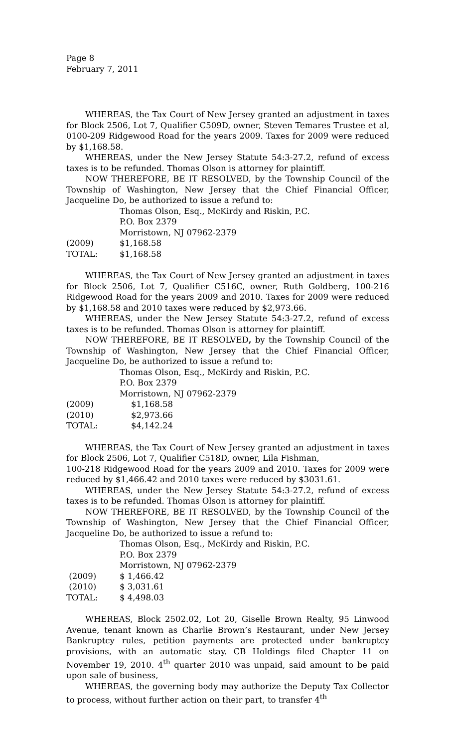Page 8
February 7, 2011
WHEREAS, the Tax Court of New Jersey granted an adjustment in taxes for Block 2506, Lot 7, Qualifier C509D, owner, Steven Temares Trustee et al, 0100-209 Ridgewood Road for the years 2009. Taxes for 2009 were reduced by $1,168.58.
WHEREAS, under the New Jersey Statute 54:3-27.2, refund of excess taxes is to be refunded. Thomas Olson is attorney for plaintiff.
NOW THEREFORE, BE IT RESOLVED, by the Township Council of the Township of Washington, New Jersey that the Chief Financial Officer, Jacqueline Do, be authorized to issue a refund to:
Thomas Olson, Esq., McKirdy and Riskin, P.C.
P.O. Box 2379
Morristown, NJ 07962-2379
(2009) $1,168.58
TOTAL: $1,168.58
WHEREAS, the Tax Court of New Jersey granted an adjustment in taxes for Block 2506, Lot 7, Qualifier C516C, owner, Ruth Goldberg, 100-216 Ridgewood Road for the years 2009 and 2010. Taxes for 2009 were reduced by $1,168.58 and 2010 taxes were reduced by $2,973.66.
WHEREAS, under the New Jersey Statute 54:3-27.2, refund of excess taxes is to be refunded. Thomas Olson is attorney for plaintiff.
NOW THEREFORE, BE IT RESOLVED, by the Township Council of the Township of Washington, New Jersey that the Chief Financial Officer, Jacqueline Do, be authorized to issue a refund to:
Thomas Olson, Esq., McKirdy and Riskin, P.C.
P.O. Box 2379
Morristown, NJ 07962-2379
(2009) $1,168.58
(2010) $2,973.66
TOTAL: $4,142.24
WHEREAS, the Tax Court of New Jersey granted an adjustment in taxes for Block 2506, Lot 7, Qualifier C518D, owner, Lila Fishman,
100-218 Ridgewood Road for the years 2009 and 2010. Taxes for 2009 were reduced by $1,466.42 and 2010 taxes were reduced by $3031.61.
WHEREAS, under the New Jersey Statute 54:3-27.2, refund of excess taxes is to be refunded. Thomas Olson is attorney for plaintiff.
NOW THEREFORE, BE IT RESOLVED, by the Township Council of the Township of Washington, New Jersey that the Chief Financial Officer, Jacqueline Do, be authorized to issue a refund to:
Thomas Olson, Esq., McKirdy and Riskin, P.C.
P.O. Box 2379
Morristown, NJ 07962-2379
(2009) $ 1,466.42
(2010) $ 3,031.61
TOTAL: $ 4,498.03
WHEREAS, Block 2502.02, Lot 20, Giselle Brown Realty, 95 Linwood Avenue, tenant known as Charlie Brown’s Restaurant, under New Jersey Bankruptcy rules, petition payments are protected under bankruptcy provisions, with an automatic stay. CB Holdings filed Chapter 11 on November 19, 2010. 4<sup>th</sup> quarter 2010 was unpaid, said amount to be paid upon sale of business,
WHEREAS, the governing body may authorize the Deputy Tax Collector to process, without further action on their part, to transfer 4<sup>th</sup>